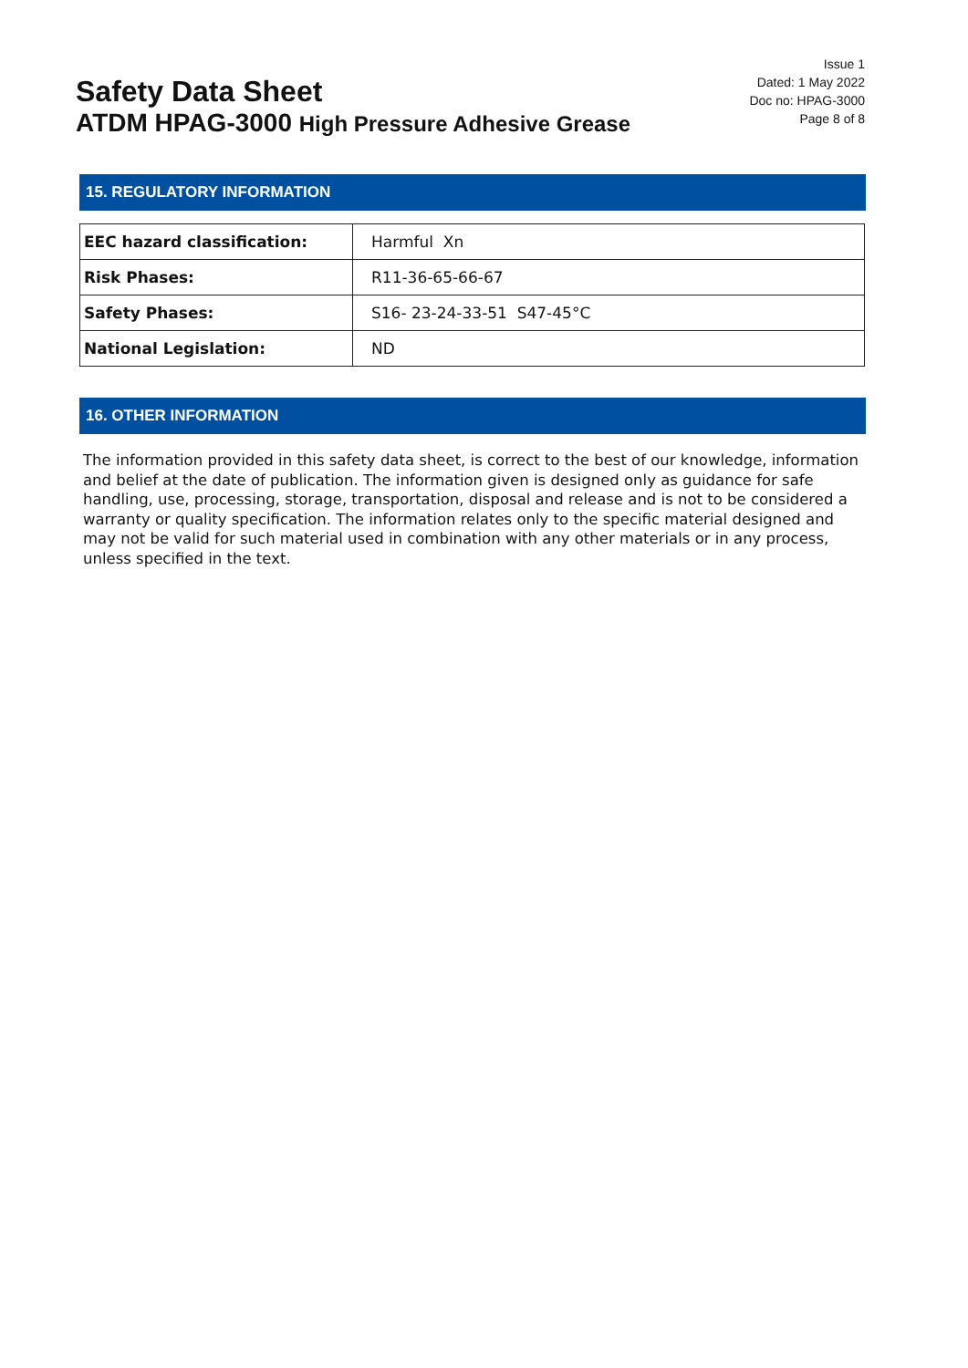Safety Data Sheet
ATDM HPAG-3000 High Pressure Adhesive Grease
Issue 1
Dated: 1 May 2022
Doc no: HPAG-3000
Page 8 of 8
15. REGULATORY INFORMATION
| EEC hazard classification: | Harmful Xn |
| Risk Phases: | R11-36-65-66-67 |
| Safety Phases: | S16- 23-24-33-51 S47-45°C |
| National Legislation: | ND |
16. OTHER INFORMATION
The information provided in this safety data sheet, is correct to the best of our knowledge, information and belief at the date of publication. The information given is designed only as guidance for safe handling, use, processing, storage, transportation, disposal and release and is not to be considered a warranty or quality specification. The information relates only to the specific material designed and may not be valid for such material used in combination with any other materials or in any process, unless specified in the text.